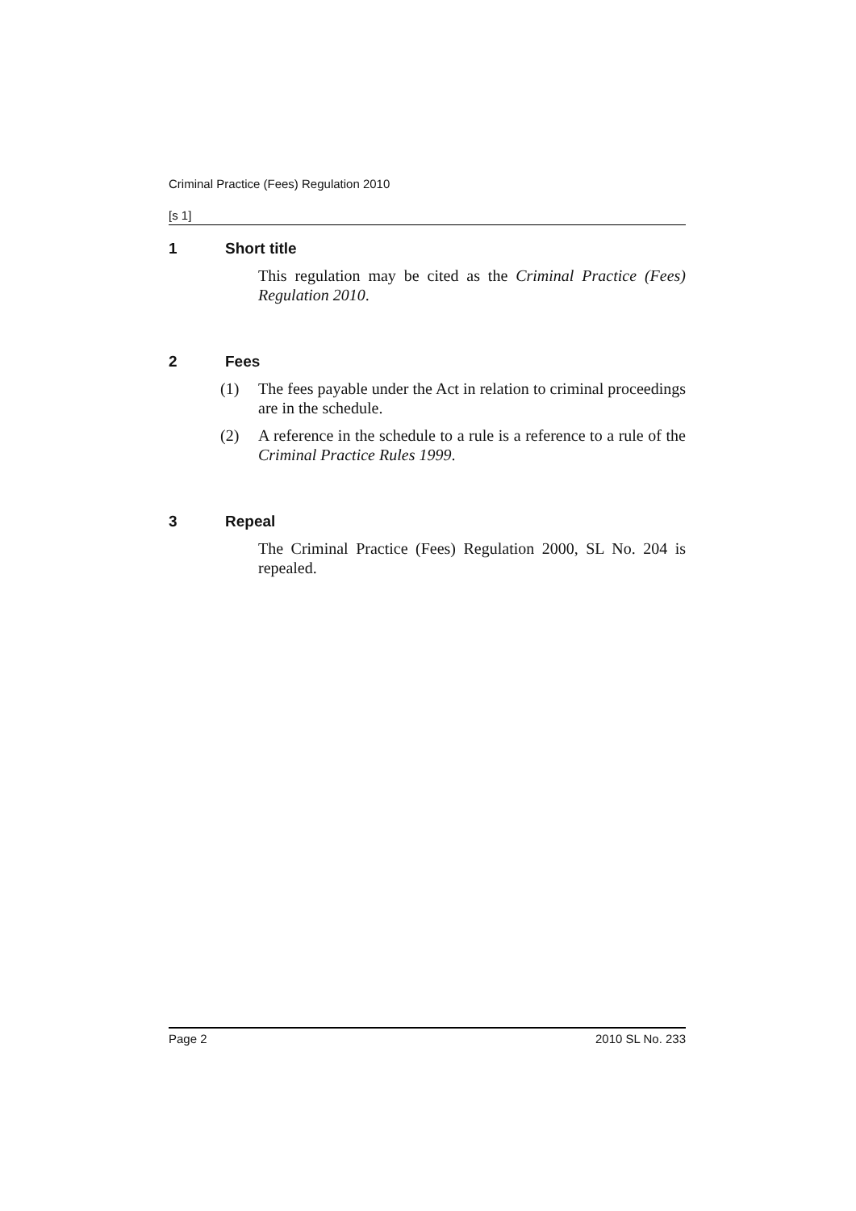Criminal Practice (Fees) Regulation 2010
[s 1]
1 Short title
This regulation may be cited as the Criminal Practice (Fees) Regulation 2010.
2 Fees
(1) The fees payable under the Act in relation to criminal proceedings are in the schedule.
(2) A reference in the schedule to a rule is a reference to a rule of the Criminal Practice Rules 1999.
3 Repeal
The Criminal Practice (Fees) Regulation 2000, SL No. 204 is repealed.
Page 2 2010 SL No. 233